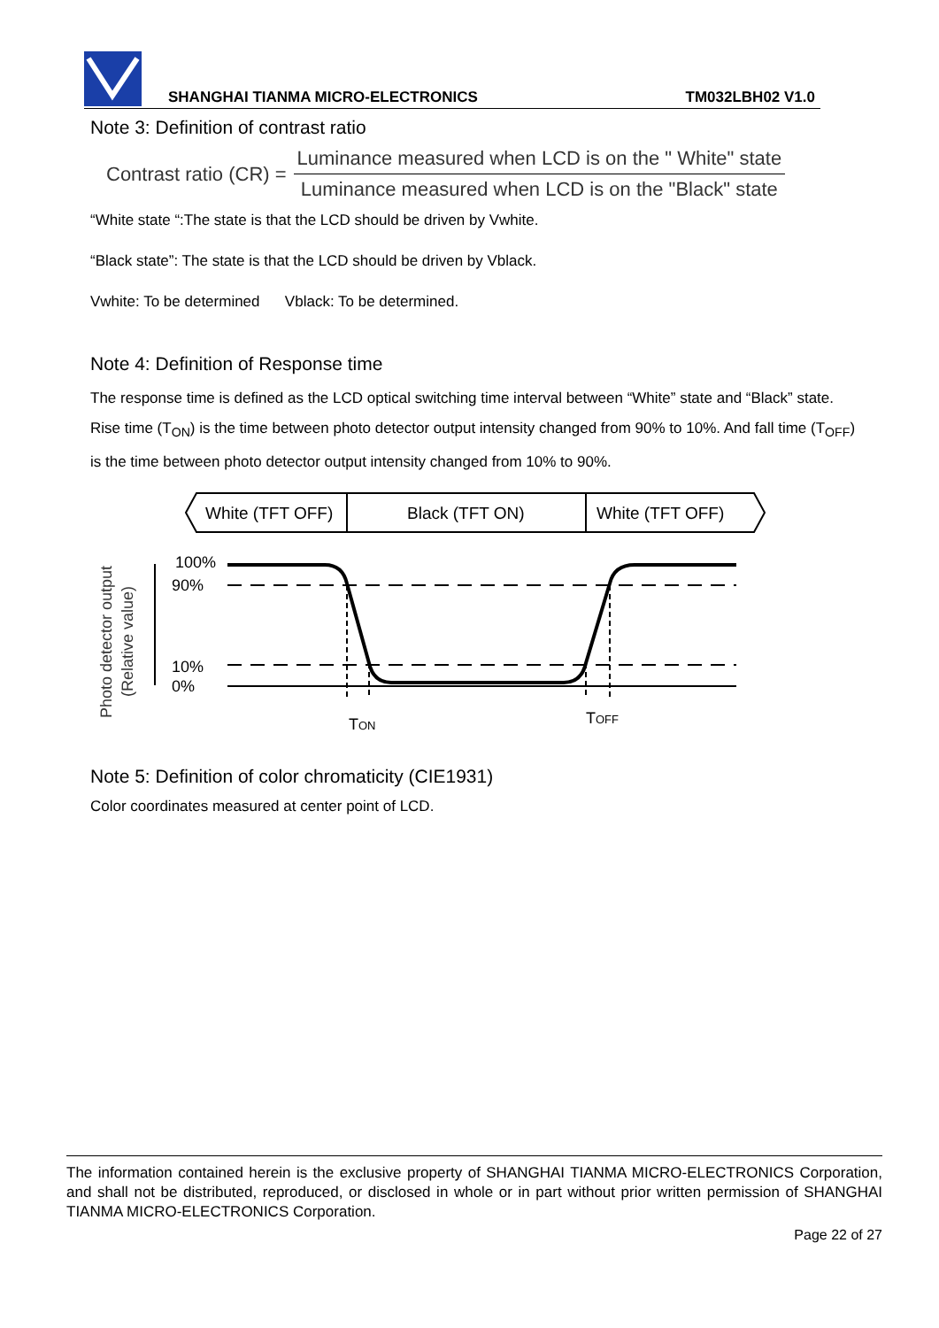SHANGHAI TIANMA MICRO-ELECTRONICS TM032LBH02 V1.0
Note 3: Definition of contrast ratio
Contrast ratio (CR) = Luminance measured when LCD is on the " White" state Luminance measured when LCD is on the "Black" state
“White state “:The state is that the LCD should be driven by Vwhite.
“Black state”: The state is that the LCD should be driven by Vblack.
Vwhite: To be determined Vblack: To be determined.
Note 4: Definition of Response time
The response time is defined as the LCD optical switching time interval between “White” state and “Black” state. Rise time (T<sub>ON</sub>) is the time between photo detector output intensity changed from 90% to 10%. And fall time (T<sub>OFF</sub>) is the time between photo detector output intensity changed from 10% to 90%.
White (TFT OFF)
Black (TFT ON)
White (TFT OFF)
Photo detector output
(Relative value)
100%
90%
10%
0%
TON
TOFF
Note 5: Definition of color chromaticity (CIE1931)
Color coordinates measured at center point of LCD.
The information contained herein is the exclusive property of SHANGHAI TIANMA MICRO-ELECTRONICS Corporation, and shall not be distributed, reproduced, or disclosed in whole or in part without prior written permission of SHANGHAI TIANMA MICRO-ELECTRONICS Corporation.
Page 22 of 27